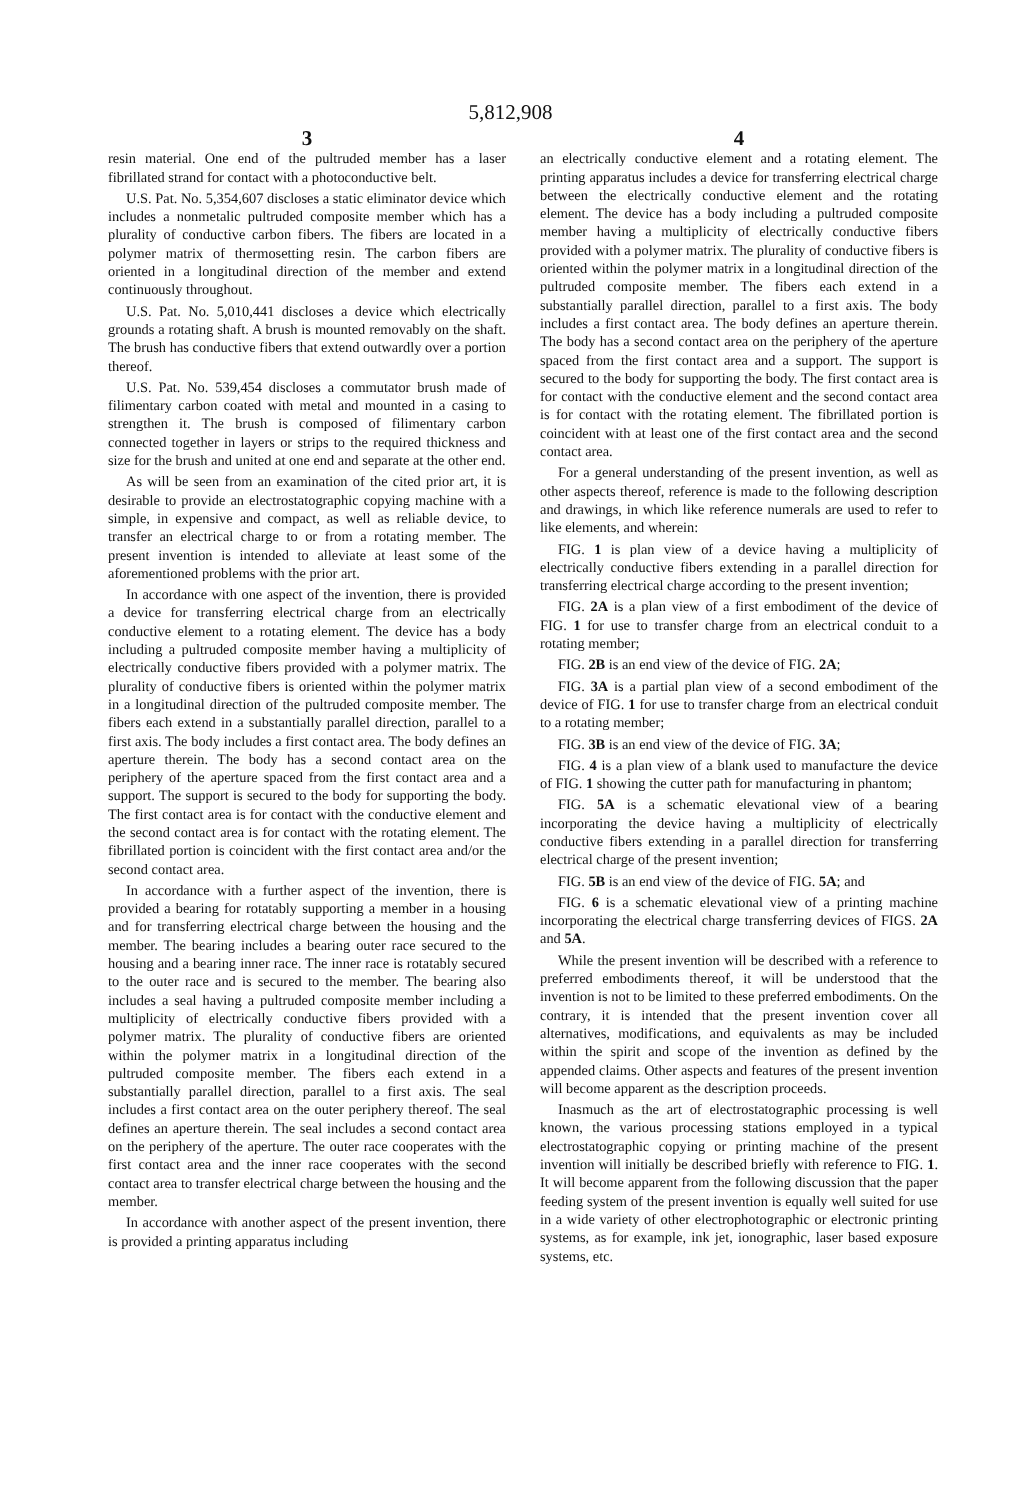5,812,908
3
resin material. One end of the pultruded member has a laser fibrillated strand for contact with a photoconductive belt.
U.S. Pat. No. 5,354,607 discloses a static eliminator device which includes a nonmetalic pultruded composite member which has a plurality of conductive carbon fibers. The fibers are located in a polymer matrix of thermosetting resin. The carbon fibers are oriented in a longitudinal direction of the member and extend continuously throughout.
U.S. Pat. No. 5,010,441 discloses a device which electrically grounds a rotating shaft. A brush is mounted removably on the shaft. The brush has conductive fibers that extend outwardly over a portion thereof.
U.S. Pat. No. 539,454 discloses a commutator brush made of filimentary carbon coated with metal and mounted in a casing to strengthen it. The brush is composed of filimentary carbon connected together in layers or strips to the required thickness and size for the brush and united at one end and separate at the other end.
As will be seen from an examination of the cited prior art, it is desirable to provide an electrostatographic copying machine with a simple, in expensive and compact, as well as reliable device, to transfer an electrical charge to or from a rotating member. The present invention is intended to alleviate at least some of the aforementioned problems with the prior art.
In accordance with one aspect of the invention, there is provided a device for transferring electrical charge from an electrically conductive element to a rotating element. The device has a body including a pultruded composite member having a multiplicity of electrically conductive fibers provided with a polymer matrix. The plurality of conductive fibers is oriented within the polymer matrix in a longitudinal direction of the pultruded composite member. The fibers each extend in a substantially parallel direction, parallel to a first axis. The body includes a first contact area. The body defines an aperture therein. The body has a second contact area on the periphery of the aperture spaced from the first contact area and a support. The support is secured to the body for supporting the body. The first contact area is for contact with the conductive element and the second contact area is for contact with the rotating element. The fibrillated portion is coincident with the first contact area and/or the second contact area.
In accordance with a further aspect of the invention, there is provided a bearing for rotatably supporting a member in a housing and for transferring electrical charge between the housing and the member. The bearing includes a bearing outer race secured to the housing and a bearing inner race. The inner race is rotatably secured to the outer race and is secured to the member. The bearing also includes a seal having a pultruded composite member including a multiplicity of electrically conductive fibers provided with a polymer matrix. The plurality of conductive fibers are oriented within the polymer matrix in a longitudinal direction of the pultruded composite member. The fibers each extend in a substantially parallel direction, parallel to a first axis. The seal includes a first contact area on the outer periphery thereof. The seal defines an aperture therein. The seal includes a second contact area on the periphery of the aperture. The outer race cooperates with the first contact area and the inner race cooperates with the second contact area to transfer electrical charge between the housing and the member.
In accordance with another aspect of the present invention, there is provided a printing apparatus including
4
an electrically conductive element and a rotating element. The printing apparatus includes a device for transferring electrical charge between the electrically conductive element and the rotating element. The device has a body including a pultruded composite member having a multiplicity of electrically conductive fibers provided with a polymer matrix. The plurality of conductive fibers is oriented within the polymer matrix in a longitudinal direction of the pultruded composite member. The fibers each extend in a substantially parallel direction, parallel to a first axis. The body includes a first contact area. The body defines an aperture therein. The body has a second contact area on the periphery of the aperture spaced from the first contact area and a support. The support is secured to the body for supporting the body. The first contact area is for contact with the conductive element and the second contact area is for contact with the rotating element. The fibrillated portion is coincident with at least one of the first contact area and the second contact area.
For a general understanding of the present invention, as well as other aspects thereof, reference is made to the following description and drawings, in which like reference numerals are used to refer to like elements, and wherein:
FIG. 1 is plan view of a device having a multiplicity of electrically conductive fibers extending in a parallel direction for transferring electrical charge according to the present invention;
FIG. 2A is a plan view of a first embodiment of the device of FIG. 1 for use to transfer charge from an electrical conduit to a rotating member;
FIG. 2B is an end view of the device of FIG. 2A;
FIG. 3A is a partial plan view of a second embodiment of the device of FIG. 1 for use to transfer charge from an electrical conduit to a rotating member;
FIG. 3B is an end view of the device of FIG. 3A;
FIG. 4 is a plan view of a blank used to manufacture the device of FIG. 1 showing the cutter path for manufacturing in phantom;
FIG. 5A is a schematic elevational view of a bearing incorporating the device having a multiplicity of electrically conductive fibers extending in a parallel direction for transferring electrical charge of the present invention;
FIG. 5B is an end view of the device of FIG. 5A; and
FIG. 6 is a schematic elevational view of a printing machine incorporating the electrical charge transferring devices of FIGS. 2A and 5A.
While the present invention will be described with a reference to preferred embodiments thereof, it will be understood that the invention is not to be limited to these preferred embodiments. On the contrary, it is intended that the present invention cover all alternatives, modifications, and equivalents as may be included within the spirit and scope of the invention as defined by the appended claims. Other aspects and features of the present invention will become apparent as the description proceeds.
Inasmuch as the art of electrostatographic processing is well known, the various processing stations employed in a typical electrostatographic copying or printing machine of the present invention will initially be described briefly with reference to FIG. 1. It will become apparent from the following discussion that the paper feeding system of the present invention is equally well suited for use in a wide variety of other electrophotographic or electronic printing systems, as for example, ink jet, ionographic, laser based exposure systems, etc.